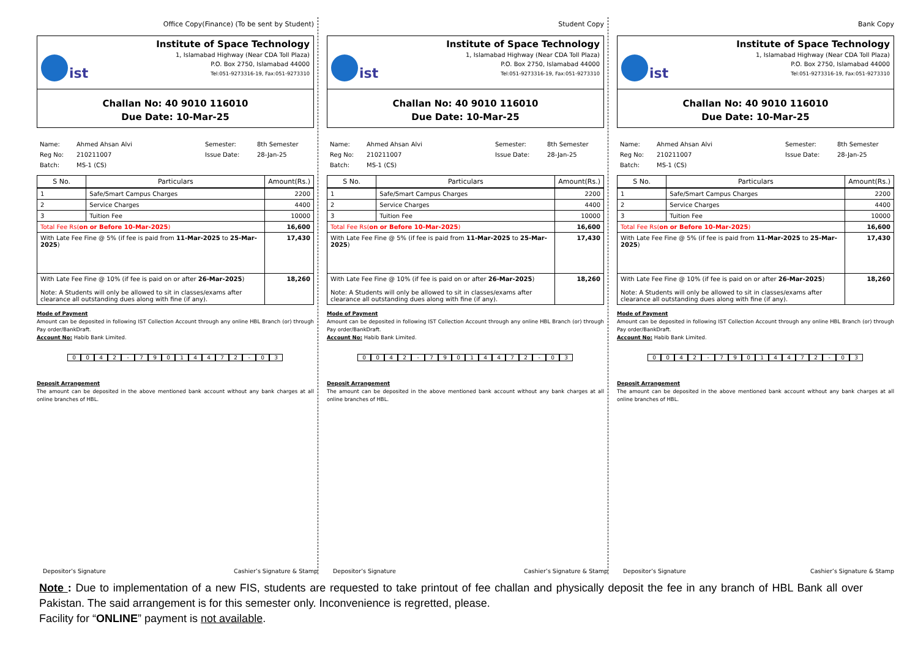Office Copy(Finance) (To be sent by Student)
ist
Institute of Space Technology
1, Islamabad Highway (Near CDA Toll Plaza)
P.O. Box 2750, Islamabad 44000
Tel:051-9273316-19, Fax:051-9273310
Challan No: 40 9010 116010
Due Date: 10-Mar-25
Name: Ahmed Ahsan Alvi Semester: 8th Semester Reg No: 210211007 Issue Date: 28-Jan-25 Batch: MS-1 (CS)
| S No. | Particulars | Amount(Rs.) |
| --- | --- | --- |
| 1 | Safe/Smart Campus Charges | 2200 |
| 2 | Service Charges | 4400 |
| 3 | Tuition Fee | 10000 |
| Total Fee Rs( on or Before 10-Mar-2025 ) | | 16,600 |
| With Late Fee Fine @ 5% (if fee is paid from 11-Mar-2025 to 25-Mar-2025 ) | | 17,430 |
| With Late Fee Fine @ 10% (if fee is paid on or after 26-Mar-2025 ) Note: A Students will only be allowed to sit in classes/exams after clearance all outstanding dues along with fine (if any). | | 18,260 |
Mode of Payment
Amount can be deposited in following IST Collection Account through any online HBL Branch (or) through Pay order/BankDraft.
Account No: Habib Bank Limited.
0 0 4 2 - 7 9 0 1 4 4 7 2 - 0 3
Deposit Arrangement
The amount can be deposited in the above mentioned bank account without any bank charges at all online branches of HBL.
Depositor’s Signature Cashier’s Signature & Stamp
Student Copy
ist
Institute of Space Technology
1, Islamabad Highway (Near CDA Toll Plaza)
P.O. Box 2750, Islamabad 44000
Tel:051-9273316-19, Fax:051-9273310
Challan No: 40 9010 116010
Due Date: 10-Mar-25
Name: Ahmed Ahsan Alvi Semester: 8th Semester Reg No: 210211007 Issue Date: 28-Jan-25 Batch: MS-1 (CS)
| S No. | Particulars | Amount(Rs.) |
| --- | --- | --- |
| 1 | Safe/Smart Campus Charges | 2200 |
| 2 | Service Charges | 4400 |
| 3 | Tuition Fee | 10000 |
| Total Fee Rs( on or Before 10-Mar-2025 ) | | 16,600 |
| With Late Fee Fine @ 5% (if fee is paid from 11-Mar-2025 to 25-Mar-2025 ) | | 17,430 |
| With Late Fee Fine @ 10% (if fee is paid on or after 26-Mar-2025 ) Note: A Students will only be allowed to sit in classes/exams after clearance all outstanding dues along with fine (if any). | | 18,260 |
Mode of Payment
Amount can be deposited in following IST Collection Account through any online HBL Branch (or) through Pay order/BankDraft.
Account No: Habib Bank Limited.
0 0 4 2 - 7 9 0 1 4 4 7 2 - 0 3
Deposit Arrangement
The amount can be deposited in the above mentioned bank account without any bank charges at all online branches of HBL.
Depositor’s Signature Cashier’s Signature & Stamp
Bank Copy
ist
Institute of Space Technology
1, Islamabad Highway (Near CDA Toll Plaza)
P.O. Box 2750, Islamabad 44000
Tel:051-9273316-19, Fax:051-9273310
Challan No: 40 9010 116010
Due Date: 10-Mar-25
Name: Ahmed Ahsan Alvi Semester: 8th Semester Reg No: 210211007 Issue Date: 28-Jan-25 Batch: MS-1 (CS)
| S No. | Particulars | Amount(Rs.) |
| --- | --- | --- |
| 1 | Safe/Smart Campus Charges | 2200 |
| 2 | Service Charges | 4400 |
| 3 | Tuition Fee | 10000 |
| Total Fee Rs( on or Before 10-Mar-2025 ) | | 16,600 |
| With Late Fee Fine @ 5% (if fee is paid from 11-Mar-2025 to 25-Mar-2025 ) | | 17,430 |
| With Late Fee Fine @ 10% (if fee is paid on or after 26-Mar-2025 ) Note: A Students will only be allowed to sit in classes/exams after clearance all outstanding dues along with fine (if any). | | 18,260 |
Mode of Payment
Amount can be deposited in following IST Collection Account through any online HBL Branch (or) through Pay order/BankDraft.
Account No: Habib Bank Limited.
0 0 4 2 - 7 9 0 1 4 4 7 2 - 0 3
Deposit Arrangement
The amount can be deposited in the above mentioned bank account without any bank charges at all online branches of HBL.
Depositor’s Signature Cashier’s Signature & Stamp
Note : Due to implementation of a new FIS, students are requested to take printout of fee challan and physically deposit the fee in any branch of HBL Bank all over Pakistan. The said arrangement is for this semester only. Inconvenience is regretted, please.
Facility for “ONLINE” payment is not available.